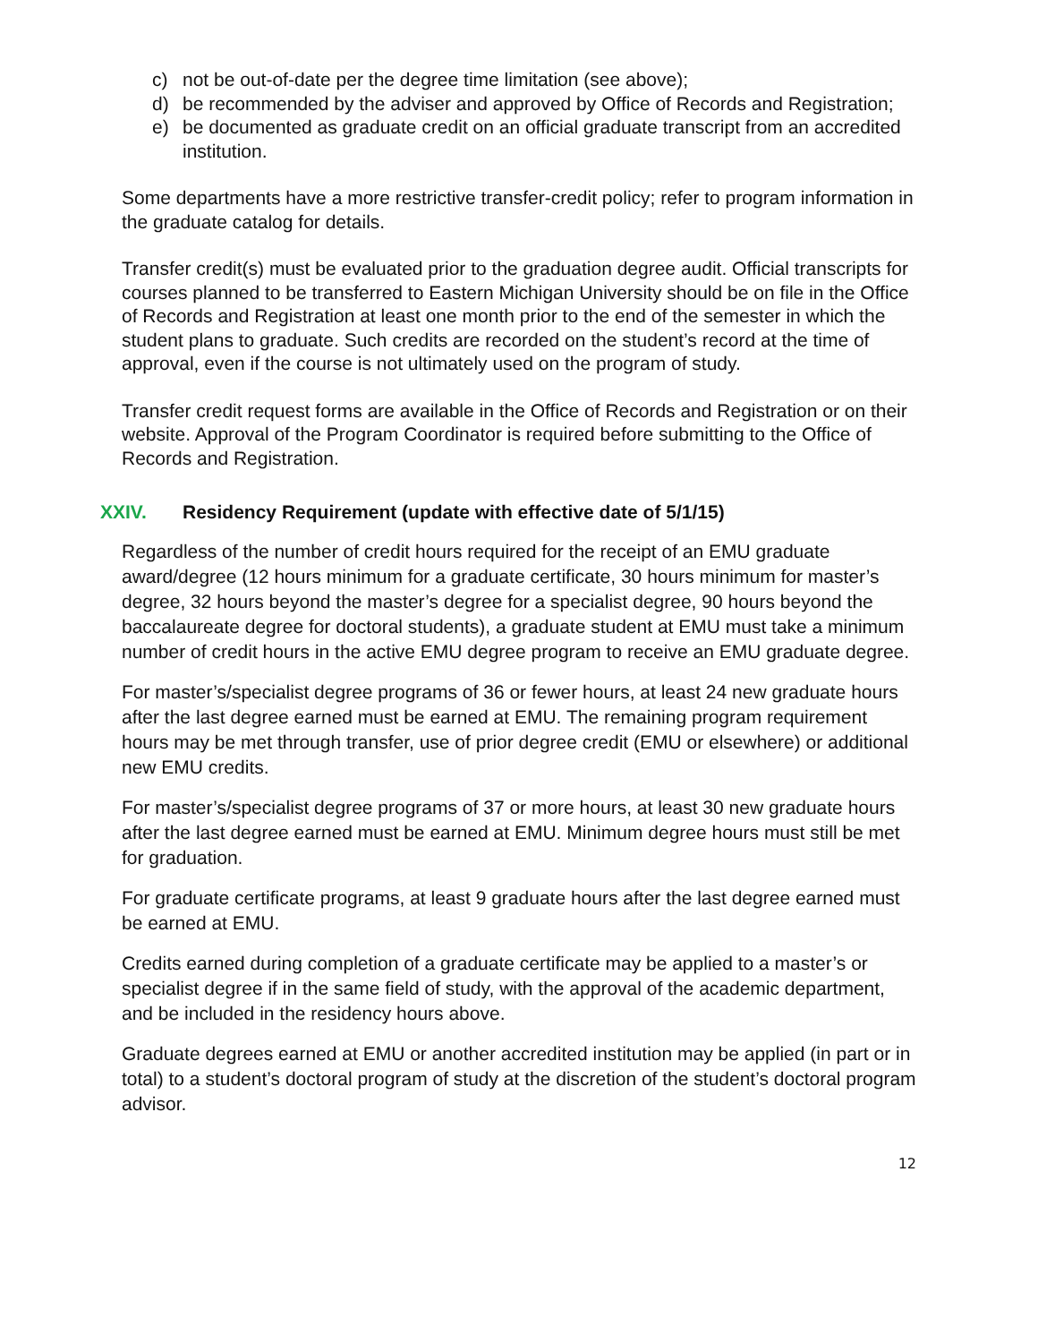c) not be out-of-date per the degree time limitation (see above);
d) be recommended by the adviser and approved by Office of Records and Registration;
e) be documented as graduate credit on an official graduate transcript from an accredited institution.
Some departments have a more restrictive transfer-credit policy; refer to program information in the graduate catalog for details.
Transfer credit(s) must be evaluated prior to the graduation degree audit. Official transcripts for courses planned to be transferred to Eastern Michigan University should be on file in the Office of Records and Registration at least one month prior to the end of the semester in which the student plans to graduate. Such credits are recorded on the student’s record at the time of approval, even if the course is not ultimately used on the program of study.
Transfer credit request forms are available in the Office of Records and Registration or on their website. Approval of the Program Coordinator is required before submitting to the Office of Records and Registration.
XXIV. Residency Requirement (update with effective date of 5/1/15)
Regardless of the number of credit hours required for the receipt of an EMU graduate award/degree (12 hours minimum for a graduate certificate, 30 hours minimum for master’s degree, 32 hours beyond the master’s degree for a specialist degree, 90 hours beyond the baccalaureate degree for doctoral students), a graduate student at EMU must take a minimum number of credit hours in the active EMU degree program to receive an EMU graduate degree.
For master’s/specialist degree programs of 36 or fewer hours, at least 24 new graduate hours after the last degree earned must be earned at EMU. The remaining program requirement hours may be met through transfer, use of prior degree credit (EMU or elsewhere) or additional new EMU credits.
For master’s/specialist degree programs of 37 or more hours, at least 30 new graduate hours after the last degree earned must be earned at EMU. Minimum degree hours must still be met for graduation.
For graduate certificate programs, at least 9 graduate hours after the last degree earned must be earned at EMU.
Credits earned during completion of a graduate certificate may be applied to a master’s or specialist degree if in the same field of study, with the approval of the academic department, and be included in the residency hours above.
Graduate degrees earned at EMU or another accredited institution may be applied (in part or in total) to a student’s doctoral program of study at the discretion of the student’s doctoral program advisor.
12